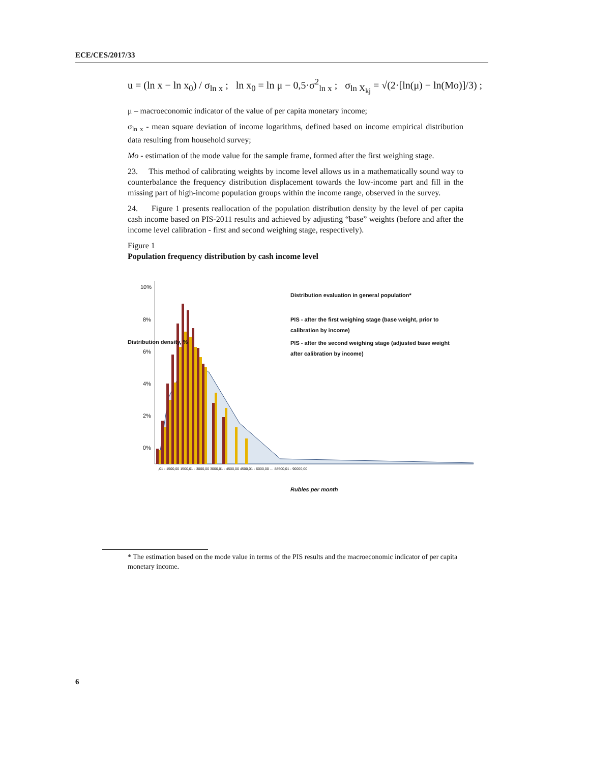ECE/CES/2017/33
u = (ln x − ln x<sub>0</sub>) / σ<sub>ln x</sub> ; ln x<sub>0</sub> = ln μ − 0,5·σ<sup>2</sup><sub>ln x</sub> ; σ<sub>ln X<sub>kj</sub></sub> = √(2·[ln(μ) − ln(Mo)]/3) ;
μ – macroeconomic indicator of the value of per capita monetary income;
σ<sub>ln x</sub> - mean square deviation of income logarithms, defined based on income empirical distribution data resulting from household survey;
Mo - estimation of the mode value for the sample frame, formed after the first weighing stage.
23. This method of calibrating weights by income level allows us in a mathematically sound way to counterbalance the frequency distribution displacement towards the low-income part and fill in the missing part of high-income population groups within the income range, observed in the survey.
24. Figure 1 presents reallocation of the population distribution density by the level of per capita cash income based on PIS-2011 results and achieved by adjusting “base” weights (before and after the income level calibration - first and second weighing stage, respectively).
Figure 1
Population frequency distribution by cash income level
10%
8%
6%
4%
2%
0%
Distribution density, %
Distribution evaluation in general population*
PIS - after the first weighing stage (base weight, prior to calibration by income)
PIS - after the second weighing stage (adjusted base weight after calibration by income)
,01 - 1500,00 1500,01 - 3000,00 3000,01 - 4500,00 4500,01 - 6000,00 … 88500,01 - 90000,00
Rubles per month
* The estimation based on the mode value in terms of the PIS results and the macroeconomic indicator of per capita monetary income.
6